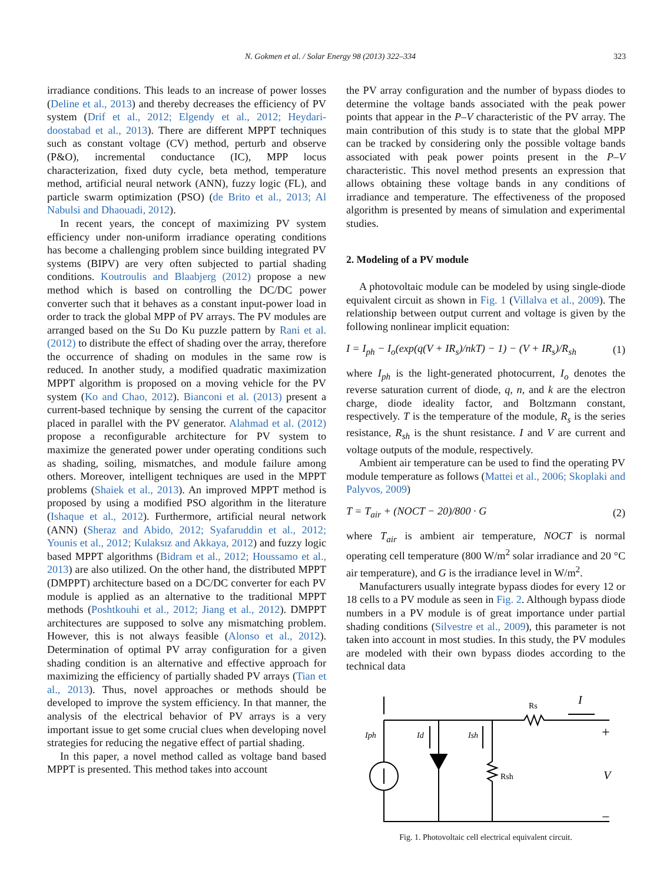N. Gokmen et al. / Solar Energy 98 (2013) 322–334 323
irradiance conditions. This leads to an increase of power losses (Deline et al., 2013) and thereby decreases the efficiency of PV system (Drif et al., 2012; Elgendy et al., 2012; Heydari-doostabad et al., 2013). There are different MPPT techniques such as constant voltage (CV) method, perturb and observe (P&O), incremental conductance (IC), MPP locus characterization, fixed duty cycle, beta method, temperature method, artificial neural network (ANN), fuzzy logic (FL), and particle swarm optimization (PSO) (de Brito et al., 2013; Al Nabulsi and Dhaouadi, 2012).
In recent years, the concept of maximizing PV system efficiency under non-uniform irradiance operating conditions has become a challenging problem since building integrated PV systems (BIPV) are very often subjected to partial shading conditions. Koutroulis and Blaabjerg (2012) propose a new method which is based on controlling the DC/DC power converter such that it behaves as a constant input-power load in order to track the global MPP of PV arrays. The PV modules are arranged based on the Su Do Ku puzzle pattern by Rani et al. (2012) to distribute the effect of shading over the array, therefore the occurrence of shading on modules in the same row is reduced. In another study, a modified quadratic maximization MPPT algorithm is proposed on a moving vehicle for the PV system (Ko and Chao, 2012). Bianconi et al. (2013) present a current-based technique by sensing the current of the capacitor placed in parallel with the PV generator. Alahmad et al. (2012) propose a reconfigurable architecture for PV system to maximize the generated power under operating conditions such as shading, soiling, mismatches, and module failure among others. Moreover, intelligent techniques are used in the MPPT problems (Shaiek et al., 2013). An improved MPPT method is proposed by using a modified PSO algorithm in the literature (Ishaque et al., 2012). Furthermore, artificial neural network (ANN) (Sheraz and Abido, 2012; Syafaruddin et al., 2012; Younis et al., 2012; Kulaksız and Akkaya, 2012) and fuzzy logic based MPPT algorithms (Bidram et al., 2012; Houssamo et al., 2013) are also utilized. On the other hand, the distributed MPPT (DMPPT) architecture based on a DC/DC converter for each PV module is applied as an alternative to the traditional MPPT methods (Poshtkouhi et al., 2012; Jiang et al., 2012). DMPPT architectures are supposed to solve any mismatching problem. However, this is not always feasible (Alonso et al., 2012). Determination of optimal PV array configuration for a given shading condition is an alternative and effective approach for maximizing the efficiency of partially shaded PV arrays (Tian et al., 2013). Thus, novel approaches or methods should be developed to improve the system efficiency. In that manner, the analysis of the electrical behavior of PV arrays is a very important issue to get some crucial clues when developing novel strategies for reducing the negative effect of partial shading.
In this paper, a novel method called as voltage band based MPPT is presented. This method takes into account
the PV array configuration and the number of bypass diodes to determine the voltage bands associated with the peak power points that appear in the P–V characteristic of the PV array. The main contribution of this study is to state that the global MPP can be tracked by considering only the possible voltage bands associated with peak power points present in the P–V characteristic. This novel method presents an expression that allows obtaining these voltage bands in any conditions of irradiance and temperature. The effectiveness of the proposed algorithm is presented by means of simulation and experimental studies.
2. Modeling of a PV module
A photovoltaic module can be modeled by using single-diode equivalent circuit as shown in Fig. 1 (Villalva et al., 2009). The relationship between output current and voltage is given by the following nonlinear implicit equation:
I = I<sub>ph</sub> − I<sub>o</sub>(exp(q(V + IR<sub>s</sub>)/nkT) − 1) − (V + IR<sub>s</sub>)/R<sub>sh</sub> (1)
where I<sub>ph</sub> is the light-generated photocurrent, I<sub>o</sub> denotes the reverse saturation current of diode, q, n, and k are the electron charge, diode ideality factor, and Boltzmann constant, respectively. T is the temperature of the module, R<sub>s</sub> is the series resistance, R<sub>sh</sub> is the shunt resistance. I and V are current and voltage outputs of the module, respectively.
Ambient air temperature can be used to find the operating PV module temperature as follows (Mattei et al., 2006; Skoplaki and Palyvos, 2009)
T = T<sub>air</sub> + (NOCT − 20)/800 · G (2)
where T<sub>air</sub> is ambient air temperature, NOCT is normal operating cell temperature (800 W/m<sup>2</sup> solar irradiance and 20 °C air temperature), and G is the irradiance level in W/m<sup>2</sup>.
Manufacturers usually integrate bypass diodes for every 12 or 18 cells to a PV module as seen in Fig. 2. Although bypass diode numbers in a PV module is of great importance under partial shading conditions (Silvestre et al., 2009), this parameter is not taken into account in most studies. In this study, the PV modules are modeled with their own bypass diodes according to the technical data
Iph
Id
Ish
Rs
I
Rsh
V
+
−
Fig. 1. Photovoltaic cell electrical equivalent circuit.